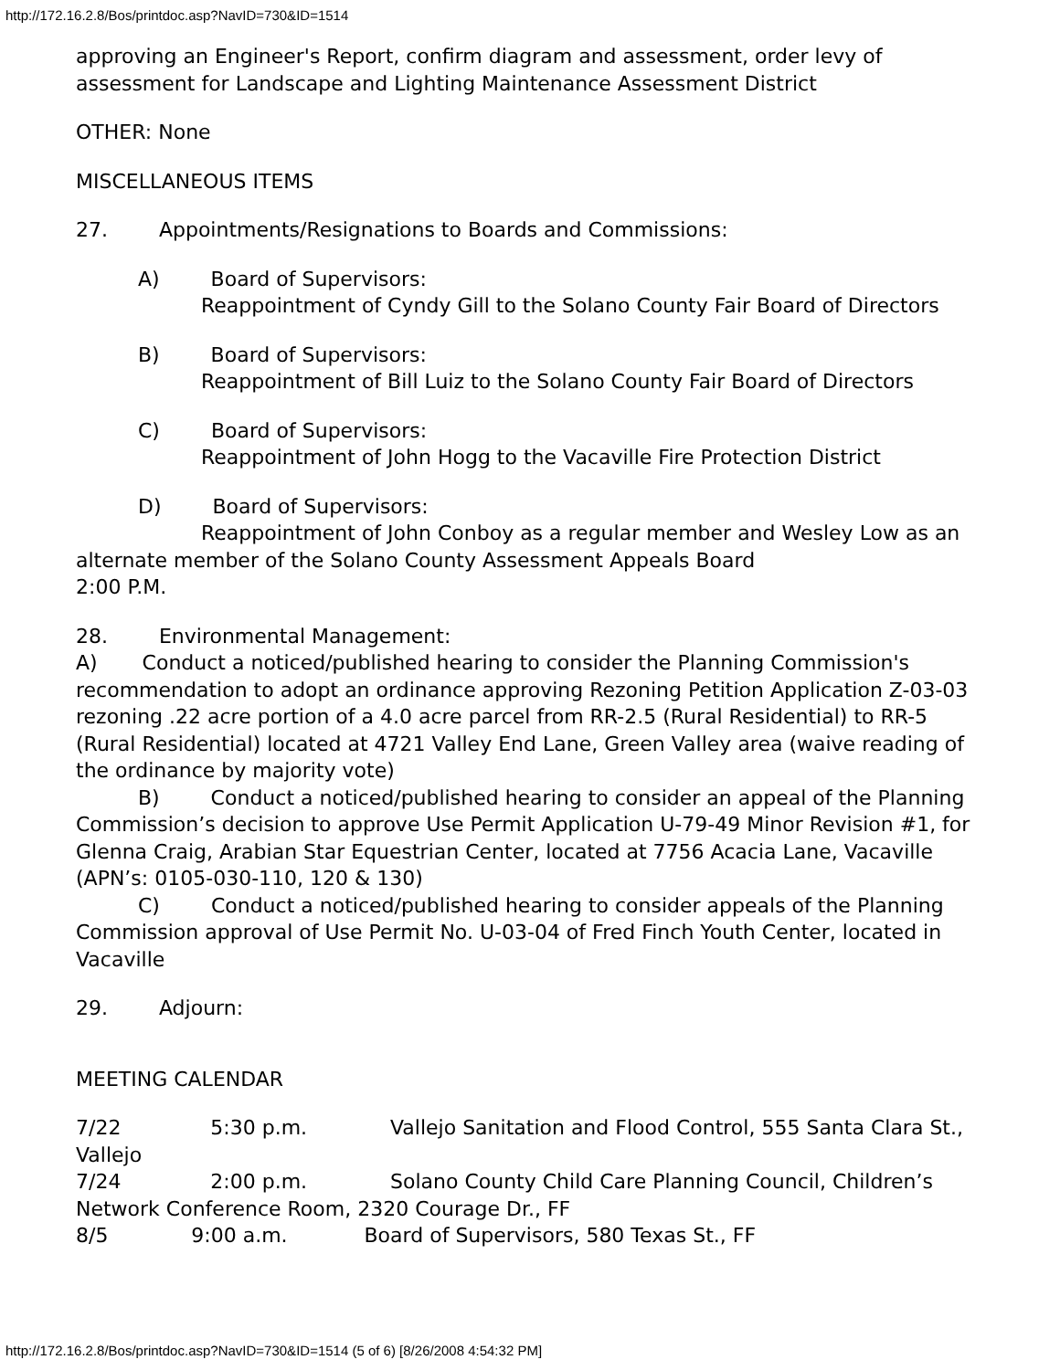http://172.16.2.8/Bos/printdoc.asp?NavID=730&ID=1514
approving an Engineer's Report, confirm diagram and assessment, order levy of assessment for Landscape and Lighting Maintenance Assessment District
OTHER: None
MISCELLANEOUS ITEMS
27. Appointments/Resignations to Boards and Commissions:
A) Board of Supervisors:
Reappointment of Cyndy Gill to the Solano County Fair Board of Directors
B) Board of Supervisors:
Reappointment of Bill Luiz to the Solano County Fair Board of Directors
C) Board of Supervisors:
Reappointment of John Hogg to the Vacaville Fire Protection District
D) Board of Supervisors:
Reappointment of John Conboy as a regular member and Wesley Low as an alternate member of the Solano County Assessment Appeals Board
2:00 P.M.
28. Environmental Management:
A) Conduct a noticed/published hearing to consider the Planning Commission's recommendation to adopt an ordinance approving Rezoning Petition Application Z-03-03 rezoning .22 acre portion of a 4.0 acre parcel from RR-2.5 (Rural Residential) to RR-5 (Rural Residential) located at 4721 Valley End Lane, Green Valley area (waive reading of the ordinance by majority vote)
B) Conduct a noticed/published hearing to consider an appeal of the Planning Commission’s decision to approve Use Permit Application U-79-49 Minor Revision #1, for Glenna Craig, Arabian Star Equestrian Center, located at 7756 Acacia Lane, Vacaville (APN’s: 0105-030-110, 120 & 130)
C) Conduct a noticed/published hearing to consider appeals of the Planning Commission approval of Use Permit No. U-03-04 of Fred Finch Youth Center, located in Vacaville
29. Adjourn:
MEETING CALENDAR
7/22 5:30 p.m. Vallejo Sanitation and Flood Control, 555 Santa Clara St., Vallejo
7/24 2:00 p.m. Solano County Child Care Planning Council, Children’s Network Conference Room, 2320 Courage Dr., FF
8/5 9:00 a.m. Board of Supervisors, 580 Texas St., FF
http://172.16.2.8/Bos/printdoc.asp?NavID=730&ID=1514 (5 of 6) [8/26/2008 4:54:32 PM]